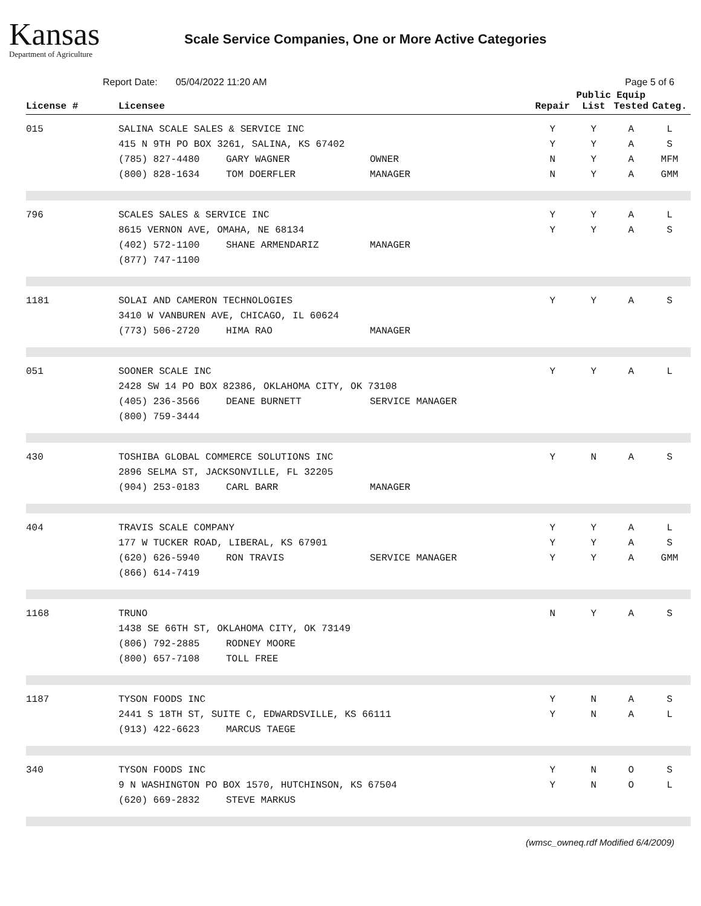Kansas
Department of Agriculture
Scale Service Companies, One or More Active Categories
Report Date: 05/04/2022 11:20 AM Page 5 of 6
| License # | Licensee | Repair | Public List | Equip Tested | Categ. |
| --- | --- | --- | --- | --- | --- |
| 015 | SALINA SCALE SALES & SERVICE INC 415 N 9TH PO BOX 3261, SALINA, KS 67402 (785) 827-4480 GARY WAGNER OWNER (800) 828-1634 TOM DOERFLER MANAGER | Y Y N N | Y Y Y Y | A A A A | L S MFM GMM |
| 796 | SCALES SALES & SERVICE INC 8615 VERNON AVE, OMAHA, NE 68134 (402) 572-1100 SHANE ARMENDARIZ MANAGER (877) 747-1100 | Y Y | Y Y | A A | L S |
| 1181 | SOLAI AND CAMERON TECHNOLOGIES 3410 W VANBUREN AVE, CHICAGO, IL 60624 (773) 506-2720 HIMA RAO MANAGER | Y | Y | A | S |
| 051 | SOONER SCALE INC 2428 SW 14 PO BOX 82386, OKLAHOMA CITY, OK 73108 (405) 236-3566 DEANE BURNETT SERVICE MANAGER (800) 759-3444 | Y | Y | A | L |
| 430 | TOSHIBA GLOBAL COMMERCE SOLUTIONS INC 2896 SELMA ST, JACKSONVILLE, FL 32205 (904) 253-0183 CARL BARR MANAGER | Y | N | A | S |
| 404 | TRAVIS SCALE COMPANY 177 W TUCKER ROAD, LIBERAL, KS 67901 (620) 626-5940 RON TRAVIS SERVICE MANAGER (866) 614-7419 | Y Y Y | Y Y Y | A A A | L S GMM |
| 1168 | TRUNO 1438 SE 66TH ST, OKLAHOMA CITY, OK 73149 (806) 792-2885 RODNEY MOORE (800) 657-7108 TOLL FREE | N | Y | A | S |
| 1187 | TYSON FOODS INC 2441 S 18TH ST, SUITE C, EDWARDSVILLE, KS 66111 (913) 422-6623 MARCUS TAEGE | Y Y | N N | A A | S L |
| 340 | TYSON FOODS INC 9 N WASHINGTON PO BOX 1570, HUTCHINSON, KS 67504 (620) 669-2832 STEVE MARKUS | Y Y | N N | O O | S L |
(wmsc_owneq.rdf Modified 6/4/2009)